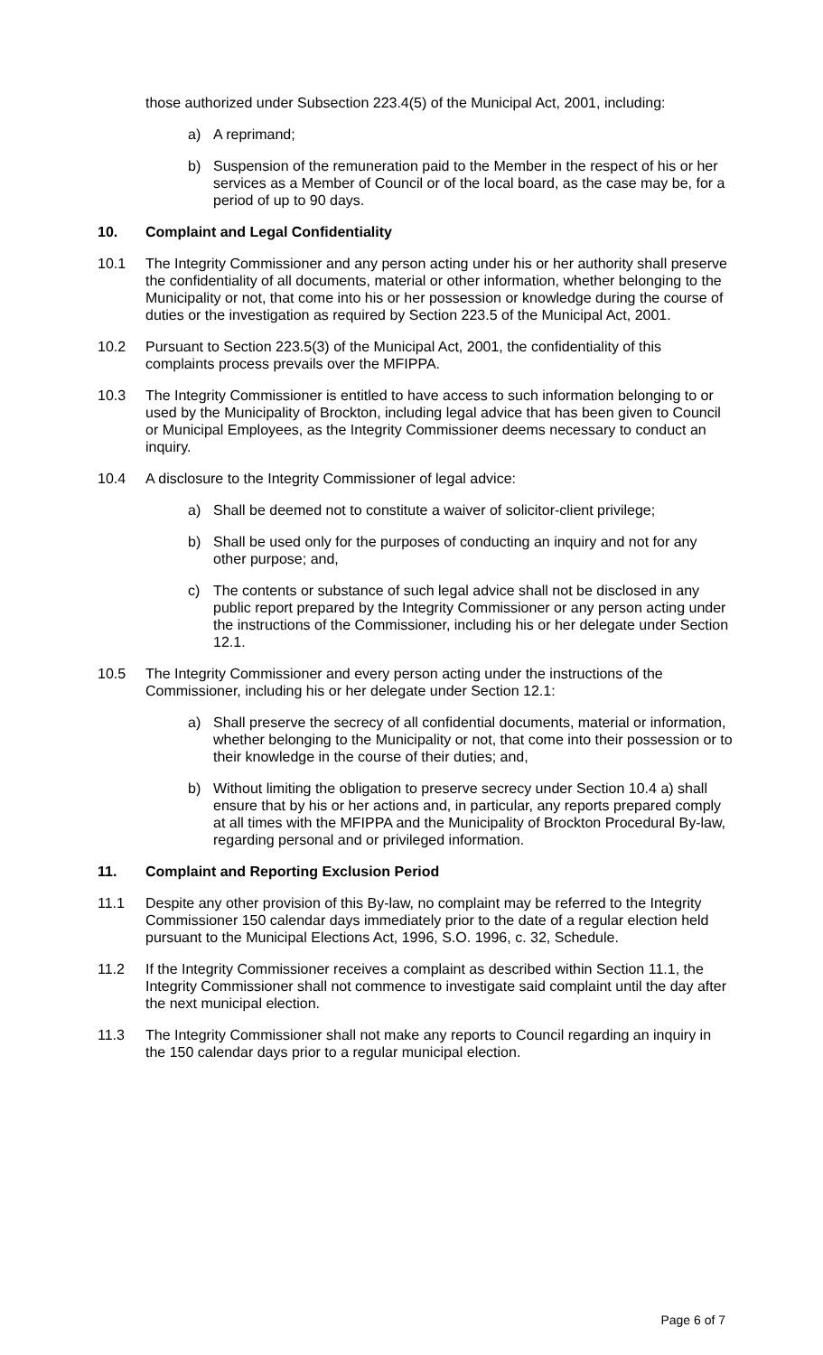those authorized under Subsection 223.4(5) of the Municipal Act, 2001, including:
a) A reprimand;
b) Suspension of the remuneration paid to the Member in the respect of his or her services as a Member of Council or of the local board, as the case may be, for a period of up to 90 days.
10. Complaint and Legal Confidentiality
10.1 The Integrity Commissioner and any person acting under his or her authority shall preserve the confidentiality of all documents, material or other information, whether belonging to the Municipality or not, that come into his or her possession or knowledge during the course of duties or the investigation as required by Section 223.5 of the Municipal Act, 2001.
10.2 Pursuant to Section 223.5(3) of the Municipal Act, 2001, the confidentiality of this complaints process prevails over the MFIPPA.
10.3 The Integrity Commissioner is entitled to have access to such information belonging to or used by the Municipality of Brockton, including legal advice that has been given to Council or Municipal Employees, as the Integrity Commissioner deems necessary to conduct an inquiry.
10.4 A disclosure to the Integrity Commissioner of legal advice:
a) Shall be deemed not to constitute a waiver of solicitor-client privilege;
b) Shall be used only for the purposes of conducting an inquiry and not for any other purpose; and,
c) The contents or substance of such legal advice shall not be disclosed in any public report prepared by the Integrity Commissioner or any person acting under the instructions of the Commissioner, including his or her delegate under Section 12.1.
10.5 The Integrity Commissioner and every person acting under the instructions of the Commissioner, including his or her delegate under Section 12.1:
a) Shall preserve the secrecy of all confidential documents, material or information, whether belonging to the Municipality or not, that come into their possession or to their knowledge in the course of their duties; and,
b) Without limiting the obligation to preserve secrecy under Section 10.4 a) shall ensure that by his or her actions and, in particular, any reports prepared comply at all times with the MFIPPA and the Municipality of Brockton Procedural By-law, regarding personal and or privileged information.
11. Complaint and Reporting Exclusion Period
11.1 Despite any other provision of this By-law, no complaint may be referred to the Integrity Commissioner 150 calendar days immediately prior to the date of a regular election held pursuant to the Municipal Elections Act, 1996, S.O. 1996, c. 32, Schedule.
11.2 If the Integrity Commissioner receives a complaint as described within Section 11.1, the Integrity Commissioner shall not commence to investigate said complaint until the day after the next municipal election.
11.3 The Integrity Commissioner shall not make any reports to Council regarding an inquiry in the 150 calendar days prior to a regular municipal election.
Page 6 of 7